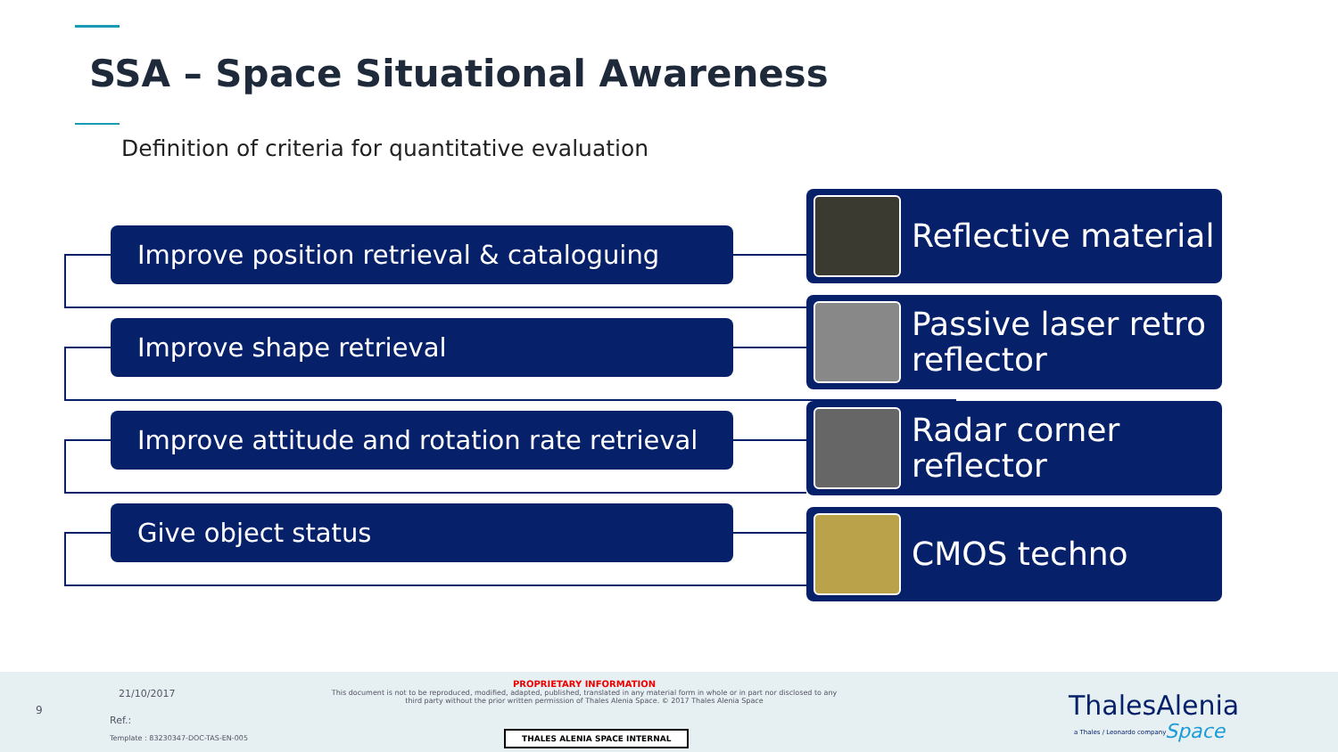SSA – Space Situational Awareness
Definition of criteria for quantitative evaluation
Improve position retrieval & cataloguing
Improve shape retrieval
Improve attitude and rotation rate retrieval
Give object status
Reflective material
Passive laser retro reflector
Radar corner reflector
CMOS techno
9
21/10/2017
Ref.:
Template : 83230347-DOC-TAS-EN-005
PROPRIETARY INFORMATION
This document is not to be reproduced, modified, adapted, published, translated in any material form in whole or in part nor disclosed to any third party without the prior written permission of Thales Alenia Space. © 2017 Thales Alenia Space
THALES ALENIA SPACE INTERNAL
ThalesAlenia
a Thales / Leonardo company Space